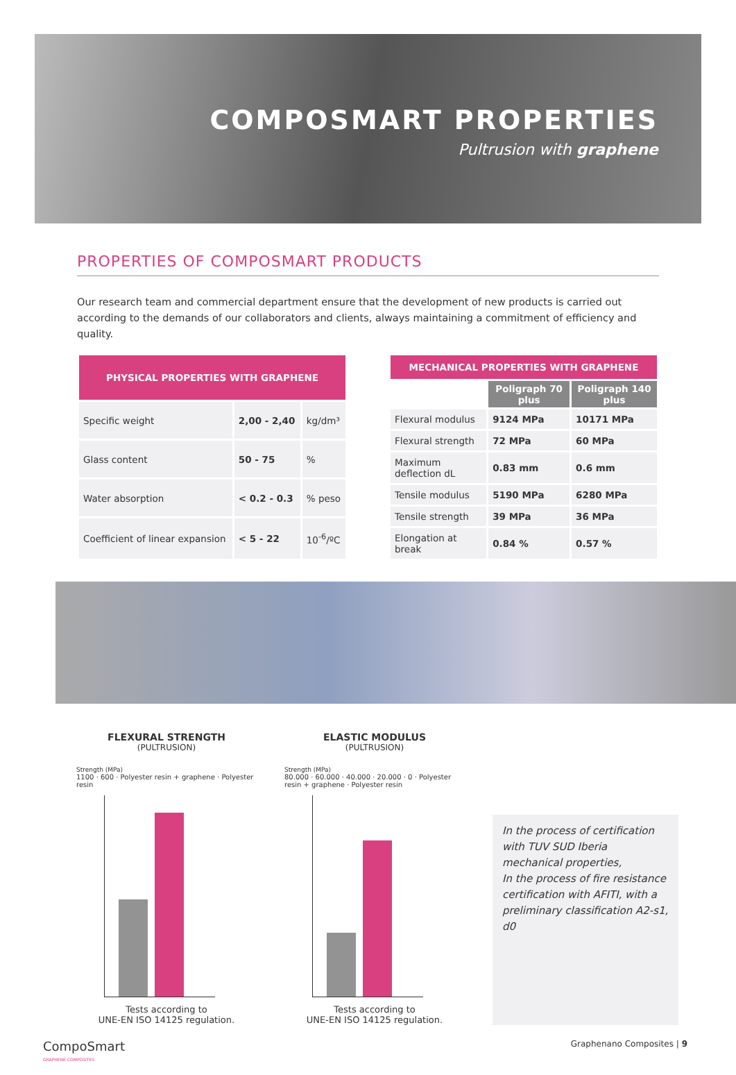COMPOSMART PROPERTIES
Pultrusion with graphene
PROPERTIES OF COMPOSMART PRODUCTS
Our research team and commercial department ensure that the development of new products is carried out according to the demands of our collaborators and clients, always maintaining a commitment of efficiency and quality.
| PHYSICAL PROPERTIES WITH GRAPHENE | | |
| --- | --- | --- |
| Specific weight | 2,00 - 2,40 | kg/dm³ |
| Glass content | 50 - 75 | % |
| Water absorption | < 0.2 - 0.3 | % peso |
| Coefficient of linear expansion | < 5 - 22 | 10<sup>-6</sup>/ºC |
| MECHANICAL PROPERTIES WITH GRAPHENE | | |
| --- | --- | --- |
| | Poligraph 70 plus | Poligraph 140 plus |
| Flexural modulus | 9124 MPa | 10171 MPa |
| Flexural strength | 72 MPa | 60 MPa |
| Maximum deflection dL | 0.83 mm | 0.6 mm |
| Tensile modulus | 5190 MPa | 6280 MPa |
| Tensile strength | 39 MPa | 36 MPa |
| Elongation at break | 0.84 % | 0.57 % |
FLEXURAL STRENGTH
(PULTRUSION)
Strength (MPa)
1100 · 600 · Polyester resin + graphene · Polyester resin
Tests according to
UNE-EN ISO 14125 regulation.
ELASTIC MODULUS
(PULTRUSION)
Strength (MPa)
80.000 · 60.000 · 40.000 · 20.000 · 0 · Polyester resin + graphene · Polyester resin
Tests according to
UNE-EN ISO 14125 regulation.
In the process of certification with TUV SUD Iberia mechanical properties,
In the process of fire resistance certification with AFITI, with a preliminary classification A2-s1, d0
CompoSmart
GRAPHENE COMPOSITES
Graphenano Composites | 9